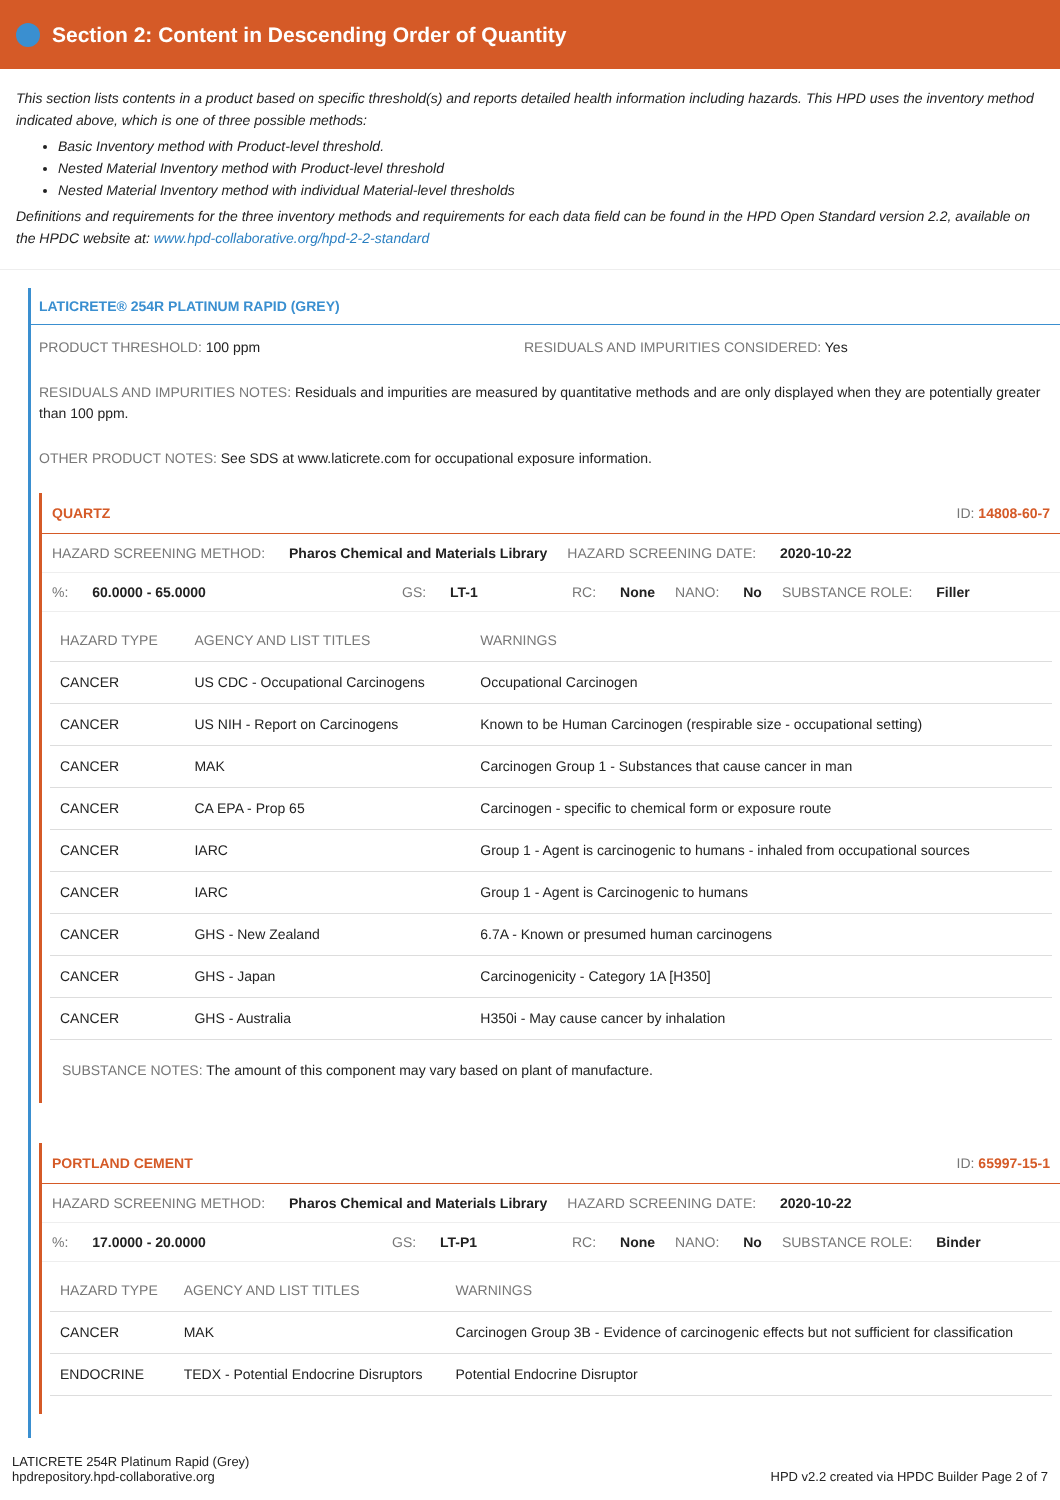Section 2: Content in Descending Order of Quantity
This section lists contents in a product based on specific threshold(s) and reports detailed health information including hazards. This HPD uses the inventory method indicated above, which is one of three possible methods:
Basic Inventory method with Product-level threshold.
Nested Material Inventory method with Product-level threshold
Nested Material Inventory method with individual Material-level thresholds
Definitions and requirements for the three inventory methods and requirements for each data field can be found in the HPD Open Standard version 2.2, available on the HPDC website at: www.hpd-collaborative.org/hpd-2-2-standard
LATICRETE® 254R PLATINUM RAPID (GREY)
PRODUCT THRESHOLD: 100 ppm RESIDUALS AND IMPURITIES CONSIDERED: Yes
RESIDUALS AND IMPURITIES NOTES: Residuals and impurities are measured by quantitative methods and are only displayed when they are potentially greater than 100 ppm.
OTHER PRODUCT NOTES: See SDS at www.laticrete.com for occupational exposure information.
QUARTZ ID: 14808-60-7
HAZARD SCREENING METHOD: Pharos Chemical and Materials Library HAZARD SCREENING DATE: 2020-10-22
%: 60.0000 - 65.0000 GS: LT-1 RC: None NANO: No SUBSTANCE ROLE: Filler
| HAZARD TYPE | AGENCY AND LIST TITLES | WARNINGS |
| --- | --- | --- |
| CANCER | US CDC - Occupational Carcinogens | Occupational Carcinogen |
| CANCER | US NIH - Report on Carcinogens | Known to be Human Carcinogen (respirable size - occupational setting) |
| CANCER | MAK | Carcinogen Group 1 - Substances that cause cancer in man |
| CANCER | CA EPA - Prop 65 | Carcinogen - specific to chemical form or exposure route |
| CANCER | IARC | Group 1 - Agent is carcinogenic to humans - inhaled from occupational sources |
| CANCER | IARC | Group 1 - Agent is Carcinogenic to humans |
| CANCER | GHS - New Zealand | 6.7A - Known or presumed human carcinogens |
| CANCER | GHS - Japan | Carcinogenicity - Category 1A [H350] |
| CANCER | GHS - Australia | H350i - May cause cancer by inhalation |
SUBSTANCE NOTES: The amount of this component may vary based on plant of manufacture.
PORTLAND CEMENT ID: 65997-15-1
HAZARD SCREENING METHOD: Pharos Chemical and Materials Library HAZARD SCREENING DATE: 2020-10-22
%: 17.0000 - 20.0000 GS: LT-P1 RC: None NANO: No SUBSTANCE ROLE: Binder
| HAZARD TYPE | AGENCY AND LIST TITLES | WARNINGS |
| --- | --- | --- |
| CANCER | MAK | Carcinogen Group 3B - Evidence of carcinogenic effects but not sufficient for classification |
| ENDOCRINE | TEDX - Potential Endocrine Disruptors | Potential Endocrine Disruptor |
LATICRETE 254R Platinum Rapid (Grey)
hpdrepository.hpd-collaborative.org
HPD v2.2 created via HPDC Builder Page 2 of 7